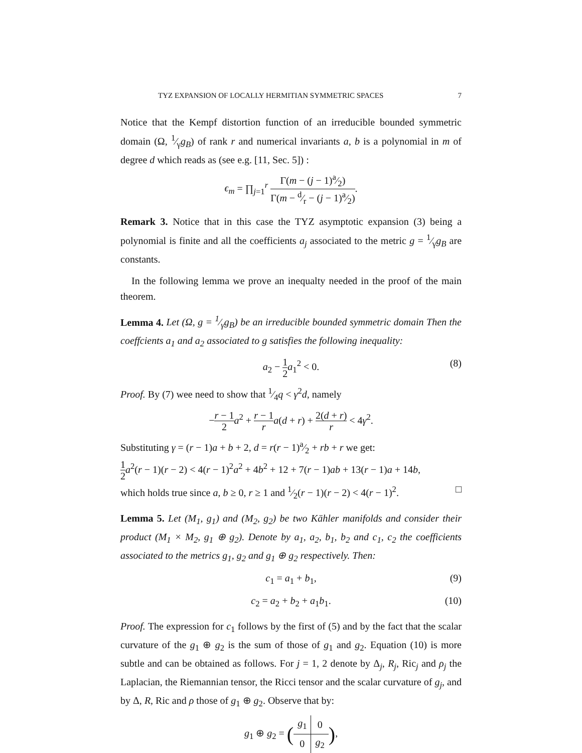TYZ EXPANSION OF LOCALLY HERMITIAN SYMMETRIC SPACES 7
Notice that the Kempf distortion function of an irreducible bounded symmetric domain (Ω, 1⁄γg<sub>B</sub>) of rank r and numerical invariants a, b is a polynomial in m of degree d which reads as (see e.g. [11, Sec. 5]) :
ϵ<sub>m</sub> = ∏<sub>j=1</sub><sup>r</sup> Γ(m − (j − 1)a⁄2) Γ(m − d⁄r − (j − 1)a⁄2).
Remark 3. Notice that in this case the TYZ asymptotic expansion (3) being a polynomial is finite and all the coefficients a<sub>j</sub> associated to the metric g = 1⁄γg<sub>B</sub> are constants.
In the following lemma we prove an inequalty needed in the proof of the main theorem.
Lemma 4. Let (Ω, g = 1⁄γg<sub>B</sub>) be an irreducible bounded symmetric domain Then the coeffcients a<sub>1</sub> and a<sub>2</sub> associated to g satisfies the following inequality:
a<sub>2</sub> − 1 2 a<sub>1</sub><sup>2</sup> < 0.
(8)
Proof. By (7) wee need to show that 1⁄4q < γ<sup>2</sup>d, namely
−r − 1 2 a<sup>2</sup> + r − 1 r a(d + r) + 2(d + r) r < 4γ<sup>2</sup>.
Substituting γ = (r − 1)a + b + 2, d = r(r − 1)a⁄2 + rb + r we get:
1 2 a<sup>2</sup>(r − 1)(r − 2) < 4(r − 1)<sup>2</sup>a<sup>2</sup> + 4b<sup>2</sup> + 12 + 7(r − 1)ab + 13(r − 1)a + 14b,
which holds true since a, b ≥ 0, r ≥ 1 and 1⁄2(r − 1)(r − 2) < 4(r − 1)<sup>2</sup>. □
Lemma 5. Let (M<sub>1</sub>, g<sub>1</sub>) and (M<sub>2</sub>, g<sub>2</sub>) be two Kähler manifolds and consider their product (M<sub>1</sub> × M<sub>2</sub>, g<sub>1</sub> ⊕ g<sub>2</sub>). Denote by a<sub>1</sub>, a<sub>2</sub>, b<sub>1</sub>, b<sub>2</sub> and c<sub>1</sub>, c<sub>2</sub> the coefficients associated to the metrics g<sub>1</sub>, g<sub>2</sub> and g<sub>1</sub> ⊕ g<sub>2</sub> respectively. Then:
c<sub>1</sub> = a<sub>1</sub> + b<sub>1</sub>, (9)
c<sub>2</sub> = a<sub>2</sub> + b<sub>2</sub> + a<sub>1</sub>b<sub>1</sub>. (10)
Proof. The expression for c<sub>1</sub> follows by the first of (5) and by the fact that the scalar curvature of the g<sub>1</sub> ⊕ g<sub>2</sub> is the sum of those of g<sub>1</sub> and g<sub>2</sub>. Equation (10) is more subtle and can be obtained as follows. For j = 1, 2 denote by Δ<sub>j</sub>, R<sub>j</sub>, Ric<sub>j</sub> and ρ<sub>j</sub> the Laplacian, the Riemannian tensor, the Ricci tensor and the scalar curvature of g<sub>j</sub>, and by Δ, R, Ric and ρ those of g<sub>1</sub> ⊕ g<sub>2</sub>. Observe that by:
g<sub>1</sub> ⊕ g<sub>2</sub> = (
| g<sub>1</sub> | 0 |
| 0 | g<sub>2</sub> |
),